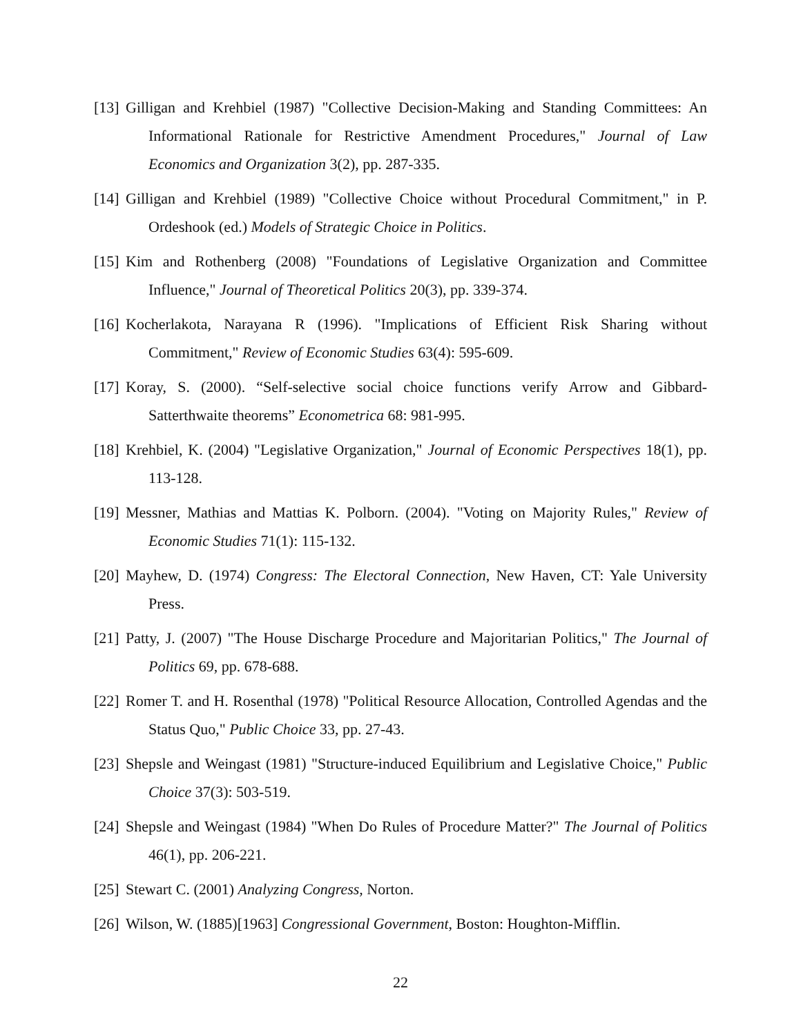[13] Gilligan and Krehbiel (1987) "Collective Decision-Making and Standing Committees: An Informational Rationale for Restrictive Amendment Procedures," Journal of Law Economics and Organization 3(2), pp. 287-335.
[14] Gilligan and Krehbiel (1989) "Collective Choice without Procedural Commitment," in P. Ordeshook (ed.) Models of Strategic Choice in Politics.
[15] Kim and Rothenberg (2008) "Foundations of Legislative Organization and Committee Influence," Journal of Theoretical Politics 20(3), pp. 339-374.
[16] Kocherlakota, Narayana R (1996). "Implications of Efficient Risk Sharing without Commitment," Review of Economic Studies 63(4): 595-609.
[17] Koray, S. (2000). “Self-selective social choice functions verify Arrow and Gibbard-Satterthwaite theorems” Econometrica 68: 981-995.
[18] Krehbiel, K. (2004) "Legislative Organization," Journal of Economic Perspectives 18(1), pp. 113-128.
[19] Messner, Mathias and Mattias K. Polborn. (2004). "Voting on Majority Rules," Review of Economic Studies 71(1): 115-132.
[20] Mayhew, D. (1974) Congress: The Electoral Connection, New Haven, CT: Yale University Press.
[21] Patty, J. (2007) "The House Discharge Procedure and Majoritarian Politics," The Journal of Politics 69, pp. 678-688.
[22] Romer T. and H. Rosenthal (1978) "Political Resource Allocation, Controlled Agendas and the Status Quo," Public Choice 33, pp. 27-43.
[23] Shepsle and Weingast (1981) "Structure-induced Equilibrium and Legislative Choice," Public Choice 37(3): 503-519.
[24] Shepsle and Weingast (1984) "When Do Rules of Procedure Matter?" The Journal of Politics 46(1), pp. 206-221.
[25] Stewart C. (2001) Analyzing Congress, Norton.
[26] Wilson, W. (1885)[1963] Congressional Government, Boston: Houghton-Mifflin.
22